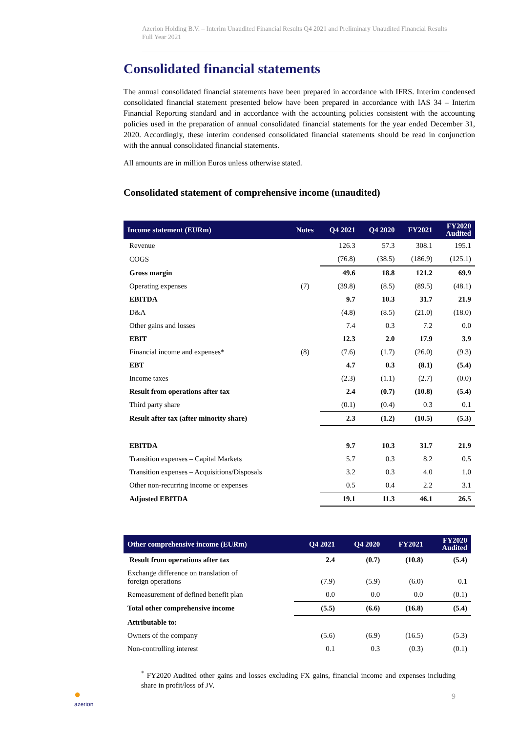Azerion Holding B.V. – Interim Unaudited Financial Results Q4 2021 and Preliminary Unaudited Financial Results Full Year 2021
Consolidated financial statements
The annual consolidated financial statements have been prepared in accordance with IFRS. Interim condensed consolidated financial statement presented below have been prepared in accordance with IAS 34 – Interim Financial Reporting standard and in accordance with the accounting policies consistent with the accounting policies used in the preparation of annual consolidated financial statements for the year ended December 31, 2020. Accordingly, these interim condensed consolidated financial statements should be read in conjunction with the annual consolidated financial statements.
All amounts are in million Euros unless otherwise stated.
Consolidated statement of comprehensive income (unaudited)
| Income statement (EURm) | Notes | Q4 2021 | Q4 2020 | FY2021 | FY2020 Audited |
| --- | --- | --- | --- | --- | --- |
| Revenue | | 126.3 | 57.3 | 308.1 | 195.1 |
| COGS | | (76.8) | (38.5) | (186.9) | (125.1) |
| Gross margin | | 49.6 | 18.8 | 121.2 | 69.9 |
| Operating expenses | (7) | (39.8) | (8.5) | (89.5) | (48.1) |
| EBITDA | | 9.7 | 10.3 | 31.7 | 21.9 |
| D&A | | (4.8) | (8.5) | (21.0) | (18.0) |
| Other gains and losses | | 7.4 | 0.3 | 7.2 | 0.0 |
| EBIT | | 12.3 | 2.0 | 17.9 | 3.9 |
| Financial income and expenses* | (8) | (7.6) | (1.7) | (26.0) | (9.3) |
| EBT | | 4.7 | 0.3 | (8.1) | (5.4) |
| Income taxes | | (2.3) | (1.1) | (2.7) | (0.0) |
| Result from operations after tax | | 2.4 | (0.7) | (10.8) | (5.4) |
| Third party share | | (0.1) | (0.4) | 0.3 | 0.1 |
| Result after tax (after minority share) | | 2.3 | (1.2) | (10.5) | (5.3) |
| EBITDA | | 9.7 | 10.3 | 31.7 | 21.9 |
| Transition expenses – Capital Markets | | 5.7 | 0.3 | 8.2 | 0.5 |
| Transition expenses – Acquisitions/Disposals | | 3.2 | 0.3 | 4.0 | 1.0 |
| Other non-recurring income or expenses | | 0.5 | 0.4 | 2.2 | 3.1 |
| Adjusted EBITDA | | 19.1 | 11.3 | 46.1 | 26.5 |
| Other comprehensive income (EURm) | Q4 2021 | Q4 2020 | FY2021 | FY2020 Audited |
| --- | --- | --- | --- | --- |
| Result from operations after tax | 2.4 | (0.7) | (10.8) | (5.4) |
| Exchange difference on translation of foreign operations | (7.9) | (5.9) | (6.0) | 0.1 |
| Remeasurement of defined benefit plan | 0.0 | 0.0 | 0.0 | (0.1) |
| Total other comprehensive income | (5.5) | (6.6) | (16.8) | (5.4) |
| Attributable to: | | | | |
| Owners of the company | (5.6) | (6.9) | (16.5) | (5.3) |
| Non-controlling interest | 0.1 | 0.3 | (0.3) | (0.1) |
<sup>*</sup> FY2020 Audited other gains and losses excluding FX gains, financial income and expenses including share in profit/loss of JV.
●
azerion
9